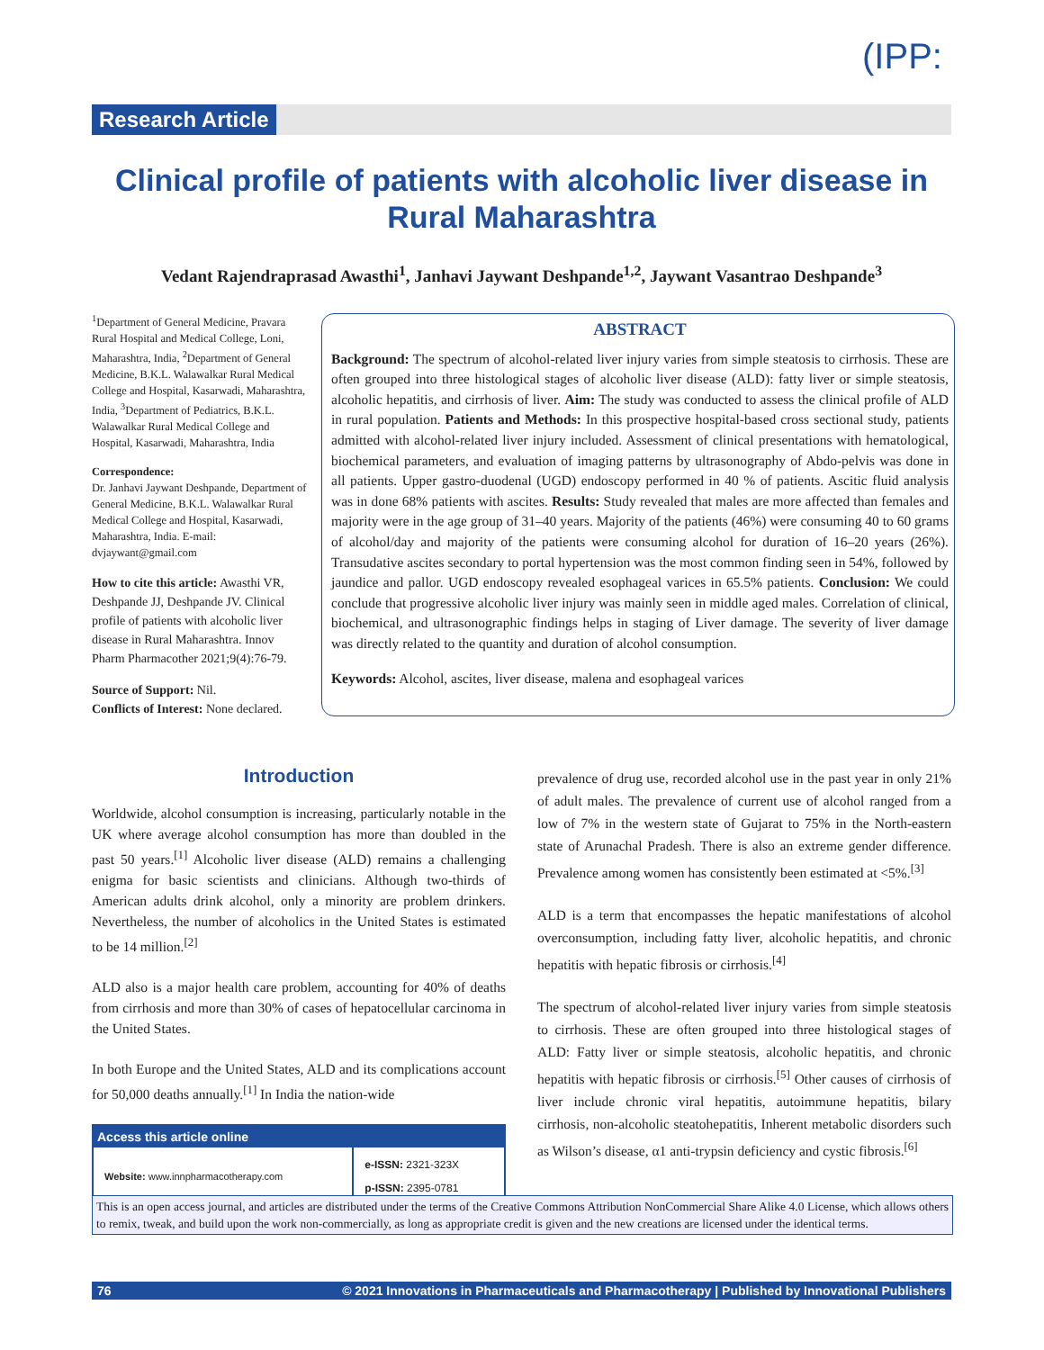(IPP:
Research Article
Clinical profile of patients with alcoholic liver disease in Rural Maharashtra
Vedant Rajendraprasad Awasthi<sup>1</sup>, Janhavi Jaywant Deshpande<sup>1,2</sup>, Jaywant Vasantrao Deshpande<sup>3</sup>
<sup>1</sup> Department of General Medicine, Pravara Rural Hospital and Medical College, Loni, Maharashtra, India, <sup>2</sup>Department of General Medicine, B.K.L. Walawalkar Rural Medical College and Hospital, Kasarwadi, Maharashtra, India, <sup>3</sup>Department of Pediatrics, B.K.L. Walawalkar Rural Medical College and Hospital, Kasarwadi, Maharashtra, India
Correspondence:
Dr. Janhavi Jaywant Deshpande, Department of General Medicine, B.K.L. Walawalkar Rural Medical College and Hospital, Kasarwadi, Maharashtra, India. E-mail: dvjaywant@gmail.com
How to cite this article: Awasthi VR, Deshpande JJ, Deshpande JV. Clinical profile of patients with alcoholic liver disease in Rural Maharashtra. Innov Pharm Pharmacother 2021;9(4):76-79.
Source of Support: Nil.
Conflicts of Interest: None declared.
ABSTRACT
Background: The spectrum of alcohol-related liver injury varies from simple steatosis to cirrhosis. These are often grouped into three histological stages of alcoholic liver disease (ALD): fatty liver or simple steatosis, alcoholic hepatitis, and cirrhosis of liver. Aim: The study was conducted to assess the clinical profile of ALD in rural population. Patients and Methods: In this prospective hospital-based cross sectional study, patients admitted with alcohol-related liver injury included. Assessment of clinical presentations with hematological, biochemical parameters, and evaluation of imaging patterns by ultrasonography of Abdo-pelvis was done in all patients. Upper gastro-duodenal (UGD) endoscopy performed in 40 % of patients. Ascitic fluid analysis was in done 68% patients with ascites. Results: Study revealed that males are more affected than females and majority were in the age group of 31–40 years. Majority of the patients (46%) were consuming 40 to 60 grams of alcohol/day and majority of the patients were consuming alcohol for duration of 16–20 years (26%). Transudative ascites secondary to portal hypertension was the most common finding seen in 54%, followed by jaundice and pallor. UGD endoscopy revealed esophageal varices in 65.5% patients. Conclusion: We could conclude that progressive alcoholic liver injury was mainly seen in middle aged males. Correlation of clinical, biochemical, and ultrasonographic findings helps in staging of Liver damage. The severity of liver damage was directly related to the quantity and duration of alcohol consumption.
Keywords: Alcohol, ascites, liver disease, malena and esophageal varices
Introduction
Worldwide, alcohol consumption is increasing, particularly notable in the UK where average alcohol consumption has more than doubled in the past 50 years.<sup>[1]</sup> Alcoholic liver disease (ALD) remains a challenging enigma for basic scientists and clinicians. Although two-thirds of American adults drink alcohol, only a minority are problem drinkers. Nevertheless, the number of alcoholics in the United States is estimated to be 14 million.<sup>[2]</sup>
ALD also is a major health care problem, accounting for 40% of deaths from cirrhosis and more than 30% of cases of hepatocellular carcinoma in the United States.
In both Europe and the United States, ALD and its complications account for 50,000 deaths annually.<sup>[1]</sup> In India the nation-wide
| Access this article online | |
| --- | --- |
| Website: www.innpharmacotherapy.com | e-ISSN: 2321-323X p-ISSN: 2395-0781 |
prevalence of drug use, recorded alcohol use in the past year in only 21% of adult males. The prevalence of current use of alcohol ranged from a low of 7% in the western state of Gujarat to 75% in the North-eastern state of Arunachal Pradesh. There is also an extreme gender difference. Prevalence among women has consistently been estimated at <5%.<sup>[3]</sup>
ALD is a term that encompasses the hepatic manifestations of alcohol overconsumption, including fatty liver, alcoholic hepatitis, and chronic hepatitis with hepatic fibrosis or cirrhosis.<sup>[4]</sup>
The spectrum of alcohol-related liver injury varies from simple steatosis to cirrhosis. These are often grouped into three histological stages of ALD: Fatty liver or simple steatosis, alcoholic hepatitis, and chronic hepatitis with hepatic fibrosis or cirrhosis.<sup>[5]</sup> Other causes of cirrhosis of liver include chronic viral hepatitis, autoimmune hepatitis, bilary cirrhosis, non-alcoholic steatohepatitis, Inherent metabolic disorders such as Wilson’s disease, α1 anti-trypsin deficiency and cystic fibrosis.<sup>[6]</sup>
This is an open access journal, and articles are distributed under the terms of the Creative Commons Attribution NonCommercial Share Alike 4.0 License, which allows others to remix, tweak, and build upon the work non-commercially, as long as appropriate credit is given and the new creations are licensed under the identical terms.
76 © 2021 Innovations in Pharmaceuticals and Pharmacotherapy | Published by Innovational Publishers